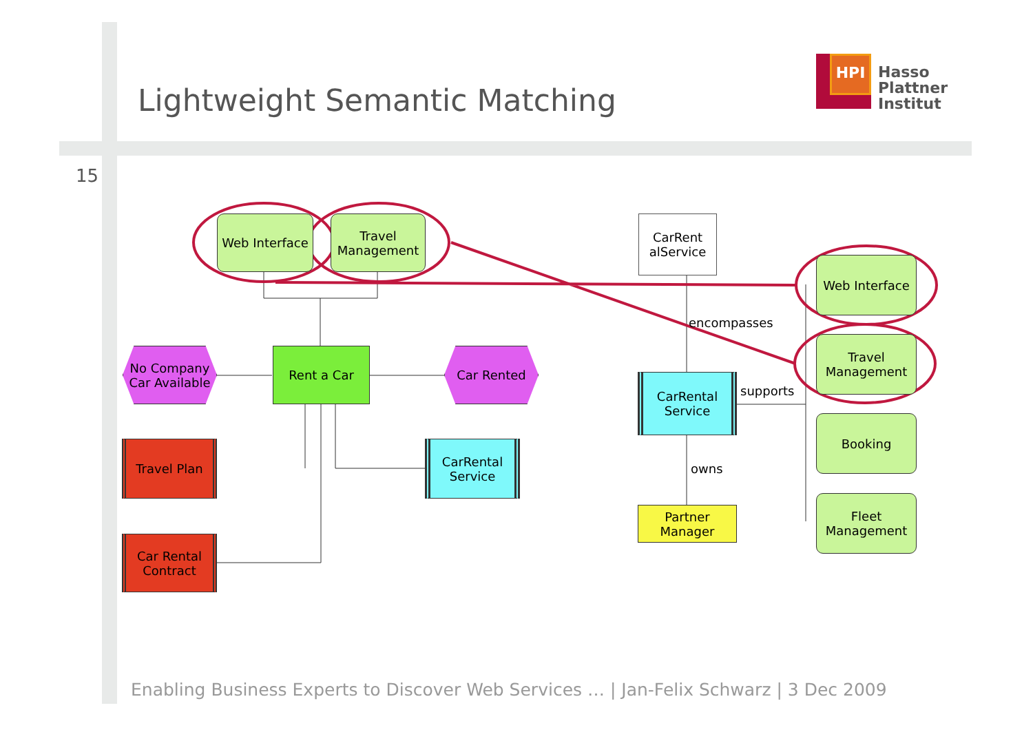Lightweight Semantic Matching
15
HPI
Hasso
Plattner
Institut
Web Interface
Travel Management
No Company Car Available
Rent a Car Car Rented
Travel Plan
CarRental Service
Car Rental Contract
CarRent alService
encompasses
CarRental Service
supports
owns
Partner Manager
Web Interface
Travel Management
Booking
Fleet Management
Enabling Business Experts to Discover Web Services … | Jan-Felix Schwarz | 3 Dec 2009